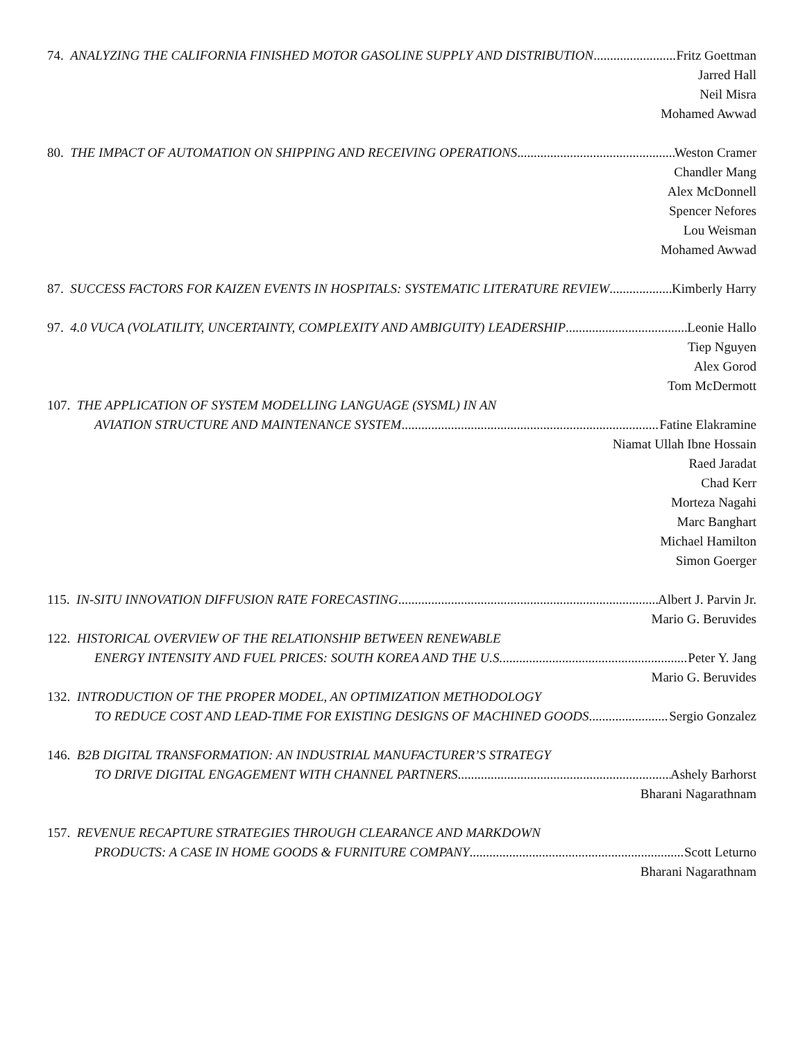74. ANALYZING THE CALIFORNIA FINISHED MOTOR GASOLINE SUPPLY AND DISTRIBUTION Fritz Goettman
Jarred Hall
Neil Misra
Mohamed Awwad
80. THE IMPACT OF AUTOMATION ON SHIPPING AND RECEIVING OPERATIONS Weston Cramer
Chandler Mang
Alex McDonnell
Spencer Nefores
Lou Weisman
Mohamed Awwad
87. SUCCESS FACTORS FOR KAIZEN EVENTS IN HOSPITALS: SYSTEMATIC LITERATURE REVIEW Kimberly Harry
97. 4.0 VUCA (VOLATILITY, UNCERTAINTY, COMPLEXITY AND AMBIGUITY) LEADERSHIP Leonie Hallo
Tiep Nguyen
Alex Gorod
Tom McDermott
107. THE APPLICATION OF SYSTEM MODELLING LANGUAGE (SYSML) IN AN
AVIATION STRUCTURE AND MAINTENANCE SYSTEM Fatine Elakramine
Niamat Ullah Ibne Hossain
Raed Jaradat
Chad Kerr
Morteza Nagahi
Marc Banghart
Michael Hamilton
Simon Goerger
115. IN-SITU INNOVATION DIFFUSION RATE FORECASTING Albert J. Parvin Jr.
Mario G. Beruvides
122. HISTORICAL OVERVIEW OF THE RELATIONSHIP BETWEEN RENEWABLE
ENERGY INTENSITY AND FUEL PRICES: SOUTH KOREA AND THE U.S. Peter Y. Jang
Mario G. Beruvides
132. INTRODUCTION OF THE PROPER MODEL, AN OPTIMIZATION METHODOLOGY
TO REDUCE COST AND LEAD-TIME FOR EXISTING DESIGNS OF MACHINED GOODS Sergio Gonzalez
146. B2B DIGITAL TRANSFORMATION: AN INDUSTRIAL MANUFACTURER’S STRATEGY
TO DRIVE DIGITAL ENGAGEMENT WITH CHANNEL PARTNERS Ashely Barhorst
Bharani Nagarathnam
157. REVENUE RECAPTURE STRATEGIES THROUGH CLEARANCE AND MARKDOWN
PRODUCTS: A CASE IN HOME GOODS & FURNITURE COMPANY Scott Leturno
Bharani Nagarathnam